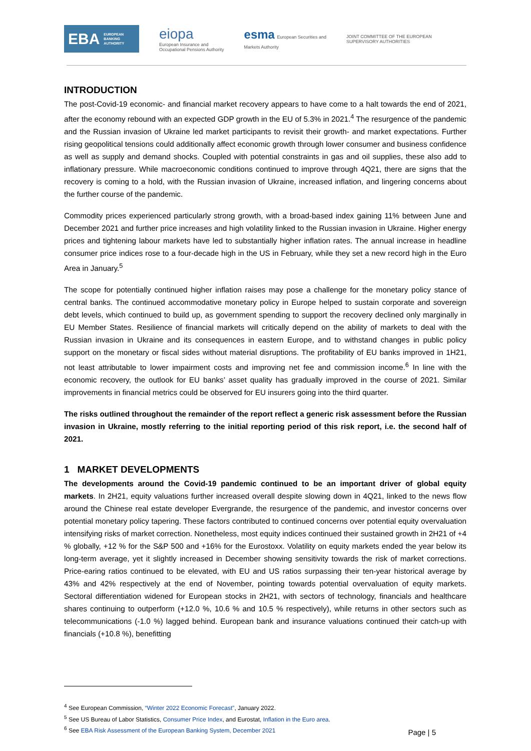EBA EUROPEAN
BANKING
AUTHORITY
eiopa
European Insurance and
Occupational Pensions Authority
esma European Securities and
Markets Authority
JOINT COMMITTEE OF THE EUROPEAN
SUPERVISORY AUTHORITIES
INTRODUCTION
The post-Covid-19 economic- and financial market recovery appears to have come to a halt towards the end of 2021, after the economy rebound with an expected GDP growth in the EU of 5.3% in 2021.<sup>4</sup> The resurgence of the pandemic and the Russian invasion of Ukraine led market participants to revisit their growth- and market expectations. Further rising geopolitical tensions could additionally affect economic growth through lower consumer and business confidence as well as supply and demand shocks. Coupled with potential constraints in gas and oil supplies, these also add to inflationary pressure. While macroeconomic conditions continued to improve through 4Q21, there are signs that the recovery is coming to a hold, with the Russian invasion of Ukraine, increased inflation, and lingering concerns about the further course of the pandemic.
Commodity prices experienced particularly strong growth, with a broad-based index gaining 11% between June and December 2021 and further price increases and high volatility linked to the Russian invasion in Ukraine. Higher energy prices and tightening labour markets have led to substantially higher inflation rates. The annual increase in headline consumer price indices rose to a four-decade high in the US in February, while they set a new record high in the Euro Area in January.<sup>5</sup>
The scope for potentially continued higher inflation raises may pose a challenge for the monetary policy stance of central banks. The continued accommodative monetary policy in Europe helped to sustain corporate and sovereign debt levels, which continued to build up, as government spending to support the recovery declined only marginally in EU Member States. Resilience of financial markets will critically depend on the ability of markets to deal with the Russian invasion in Ukraine and its consequences in eastern Europe, and to withstand changes in public policy support on the monetary or fiscal sides without material disruptions. The profitability of EU banks improved in 1H21, not least attributable to lower impairment costs and improving net fee and commission income.<sup>6</sup> In line with the economic recovery, the outlook for EU banks’ asset quality has gradually improved in the course of 2021. Similar improvements in financial metrics could be observed for EU insurers going into the third quarter.
The risks outlined throughout the remainder of the report reflect a generic risk assessment before the Russian invasion in Ukraine, mostly referring to the initial reporting period of this risk report, i.e. the second half of 2021.
1 MARKET DEVELOPMENTS
The developments around the Covid-19 pandemic continued to be an important driver of global equity markets. In 2H21, equity valuations further increased overall despite slowing down in 4Q21, linked to the news flow around the Chinese real estate developer Evergrande, the resurgence of the pandemic, and investor concerns over potential monetary policy tapering. These factors contributed to continued concerns over potential equity overvaluation intensifying risks of market correction. Nonetheless, most equity indices continued their sustained growth in 2H21 of +4 % globally, +12 % for the S&P 500 and +16% for the Eurostoxx. Volatility on equity markets ended the year below its long-term average, yet it slightly increased in December showing sensitivity towards the risk of market corrections. Price-earing ratios continued to be elevated, with EU and US ratios surpassing their ten-year historical average by 43% and 42% respectively at the end of November, pointing towards potential overvaluation of equity markets. Sectoral differentiation widened for European stocks in 2H21, with sectors of technology, financials and healthcare shares continuing to outperform (+12.0 %, 10.6 % and 10.5 % respectively), while returns in other sectors such as telecommunications (-1.0 %) lagged behind. European bank and insurance valuations continued their catch-up with financials (+10.8 %), benefitting
<sup>4</sup> See European Commission, “Winter 2022 Economic Forecast”, January 2022.
<sup>5</sup> See US Bureau of Labor Statistics, Consumer Price Index, and Eurostat, Inflation in the Euro area.
<sup>6</sup> See EBA Risk Assessment of the European Banking System, December 2021
Page | 5